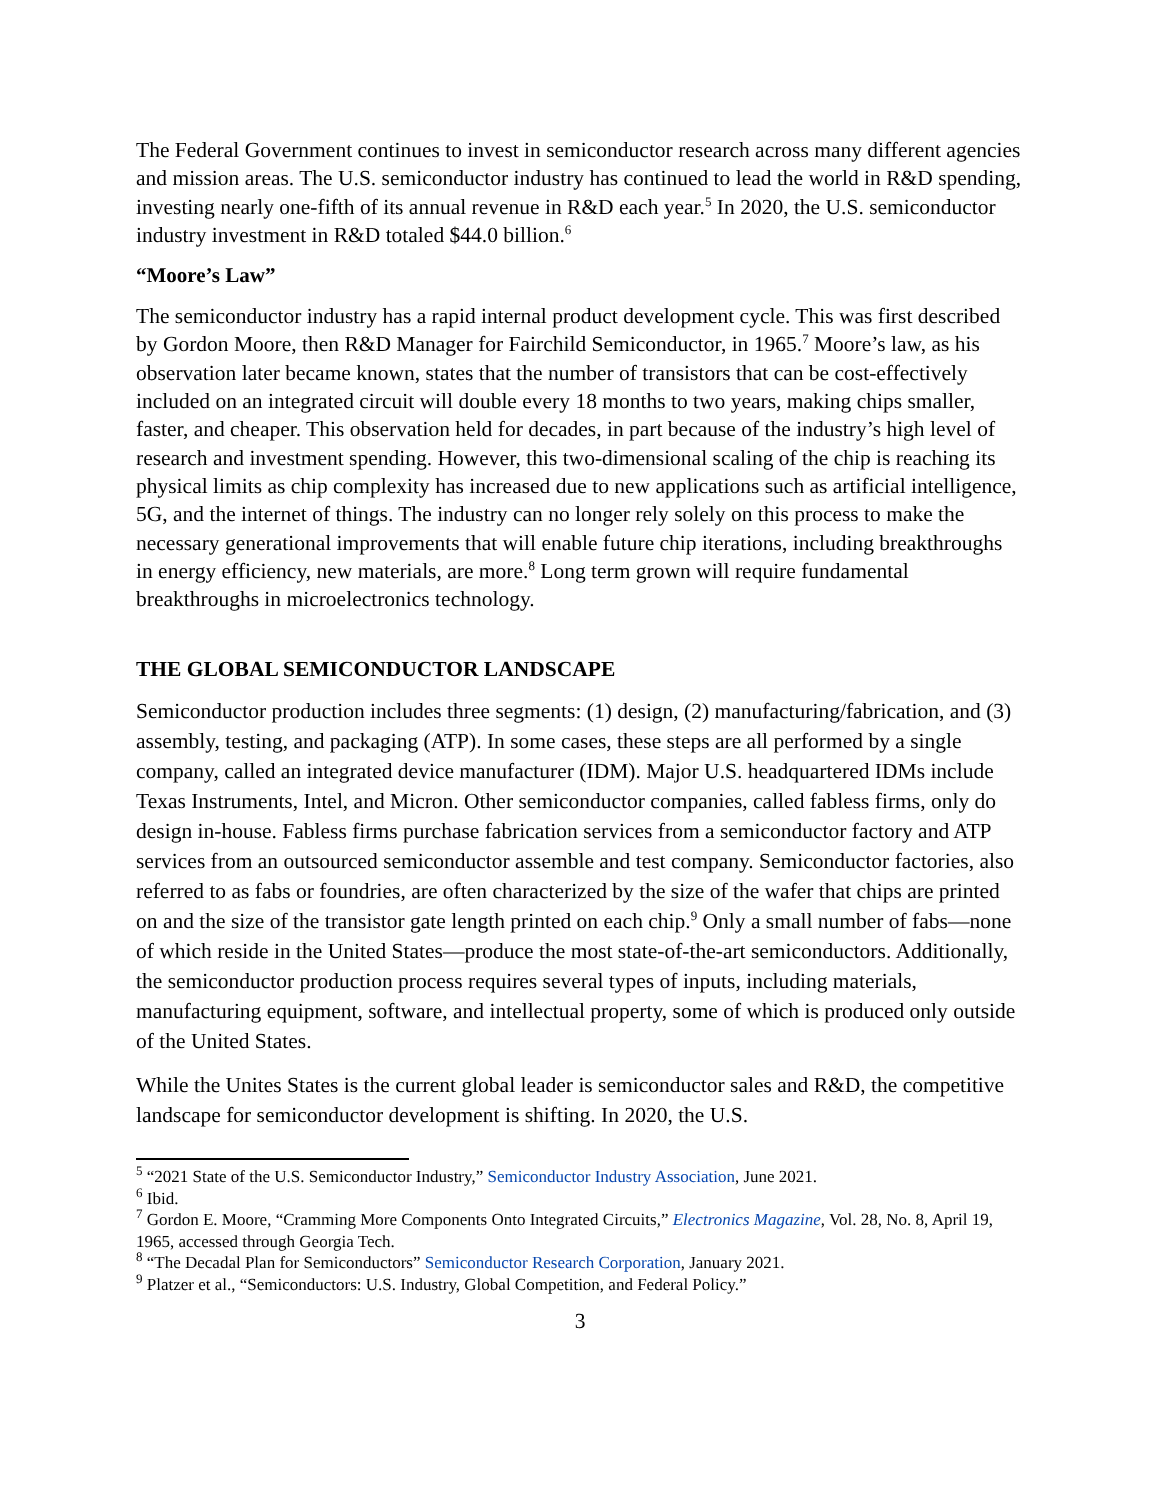The Federal Government continues to invest in semiconductor research across many different agencies and mission areas. The U.S. semiconductor industry has continued to lead the world in R&D spending, investing nearly one-fifth of its annual revenue in R&D each year.<sup>5</sup> In 2020, the U.S. semiconductor industry investment in R&D totaled $44.0 billion.<sup>6</sup>
“Moore’s Law”
The semiconductor industry has a rapid internal product development cycle. This was first described by Gordon Moore, then R&D Manager for Fairchild Semiconductor, in 1965.<sup>7</sup> Moore’s law, as his observation later became known, states that the number of transistors that can be cost-effectively included on an integrated circuit will double every 18 months to two years, making chips smaller, faster, and cheaper. This observation held for decades, in part because of the industry’s high level of research and investment spending. However, this two-dimensional scaling of the chip is reaching its physical limits as chip complexity has increased due to new applications such as artificial intelligence, 5G, and the internet of things. The industry can no longer rely solely on this process to make the necessary generational improvements that will enable future chip iterations, including breakthroughs in energy efficiency, new materials, are more.<sup>8</sup> Long term grown will require fundamental breakthroughs in microelectronics technology.
THE GLOBAL SEMICONDUCTOR LANDSCAPE
Semiconductor production includes three segments: (1) design, (2) manufacturing/fabrication, and (3) assembly, testing, and packaging (ATP). In some cases, these steps are all performed by a single company, called an integrated device manufacturer (IDM). Major U.S. headquartered IDMs include Texas Instruments, Intel, and Micron. Other semiconductor companies, called fabless firms, only do design in-house. Fabless firms purchase fabrication services from a semiconductor factory and ATP services from an outsourced semiconductor assemble and test company. Semiconductor factories, also referred to as fabs or foundries, are often characterized by the size of the wafer that chips are printed on and the size of the transistor gate length printed on each chip.<sup>9</sup> Only a small number of fabs—none of which reside in the United States—produce the most state-of-the-art semiconductors. Additionally, the semiconductor production process requires several types of inputs, including materials, manufacturing equipment, software, and intellectual property, some of which is produced only outside of the United States.
While the Unites States is the current global leader is semiconductor sales and R&D, the competitive landscape for semiconductor development is shifting. In 2020, the U.S.
<sup>5</sup> “2021 State of the U.S. Semiconductor Industry,” Semiconductor Industry Association, June 2021.
<sup>6</sup> Ibid.
<sup>7</sup> Gordon E. Moore, “Cramming More Components Onto Integrated Circuits,” Electronics Magazine, Vol. 28, No. 8, April 19, 1965, accessed through Georgia Tech.
<sup>8</sup> “The Decadal Plan for Semiconductors” Semiconductor Research Corporation, January 2021.
<sup>9</sup> Platzer et al., “Semiconductors: U.S. Industry, Global Competition, and Federal Policy.”
3